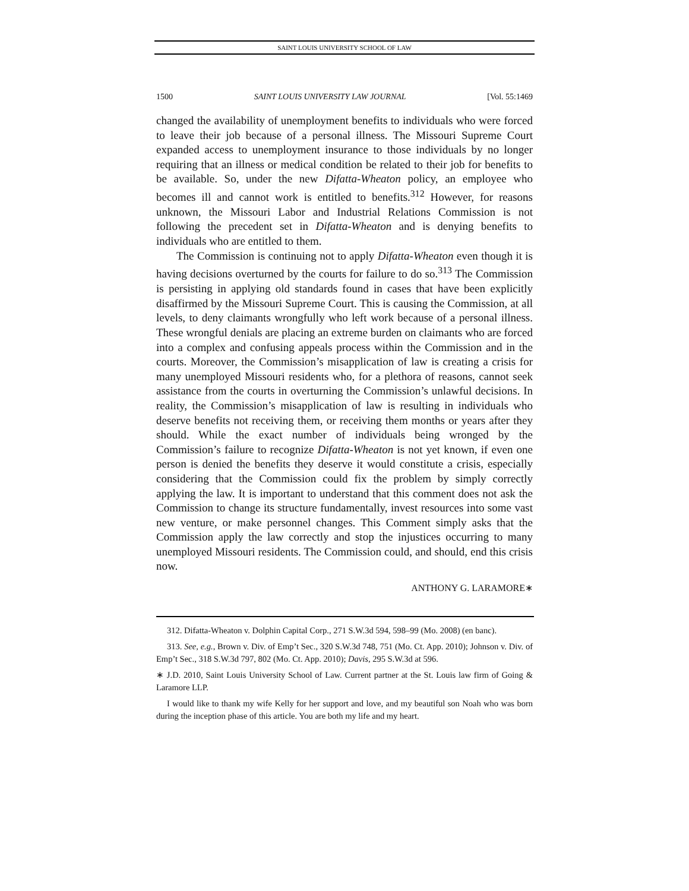SAINT LOUIS UNIVERSITY SCHOOL OF LAW
1500 SAINT LOUIS UNIVERSITY LAW JOURNAL [Vol. 55:1469
changed the availability of unemployment benefits to individuals who were forced to leave their job because of a personal illness. The Missouri Supreme Court expanded access to unemployment insurance to those individuals by no longer requiring that an illness or medical condition be related to their job for benefits to be available. So, under the new Difatta-Wheaton policy, an employee who becomes ill and cannot work is entitled to benefits.<sup>312</sup> However, for reasons unknown, the Missouri Labor and Industrial Relations Commission is not following the precedent set in Difatta-Wheaton and is denying benefits to individuals who are entitled to them.
The Commission is continuing not to apply Difatta-Wheaton even though it is having decisions overturned by the courts for failure to do so.<sup>313</sup> The Commission is persisting in applying old standards found in cases that have been explicitly disaffirmed by the Missouri Supreme Court. This is causing the Commission, at all levels, to deny claimants wrongfully who left work because of a personal illness. These wrongful denials are placing an extreme burden on claimants who are forced into a complex and confusing appeals process within the Commission and in the courts. Moreover, the Commission’s misapplication of law is creating a crisis for many unemployed Missouri residents who, for a plethora of reasons, cannot seek assistance from the courts in overturning the Commission’s unlawful decisions. In reality, the Commission’s misapplication of law is resulting in individuals who deserve benefits not receiving them, or receiving them months or years after they should. While the exact number of individuals being wronged by the Commission’s failure to recognize Difatta-Wheaton is not yet known, if even one person is denied the benefits they deserve it would constitute a crisis, especially considering that the Commission could fix the problem by simply correctly applying the law. It is important to understand that this comment does not ask the Commission to change its structure fundamentally, invest resources into some vast new venture, or make personnel changes. This Comment simply asks that the Commission apply the law correctly and stop the injustices occurring to many unemployed Missouri residents. The Commission could, and should, end this crisis now.
ANTHONY G. LARAMORE∗
312. Difatta-Wheaton v. Dolphin Capital Corp., 271 S.W.3d 594, 598–99 (Mo. 2008) (en banc).
313. See, e.g., Brown v. Div. of Emp’t Sec., 320 S.W.3d 748, 751 (Mo. Ct. App. 2010); Johnson v. Div. of Emp’t Sec., 318 S.W.3d 797, 802 (Mo. Ct. App. 2010); Davis, 295 S.W.3d at 596.
∗ J.D. 2010, Saint Louis University School of Law. Current partner at the St. Louis law firm of Going & Laramore LLP.
I would like to thank my wife Kelly for her support and love, and my beautiful son Noah who was born during the inception phase of this article. You are both my life and my heart.